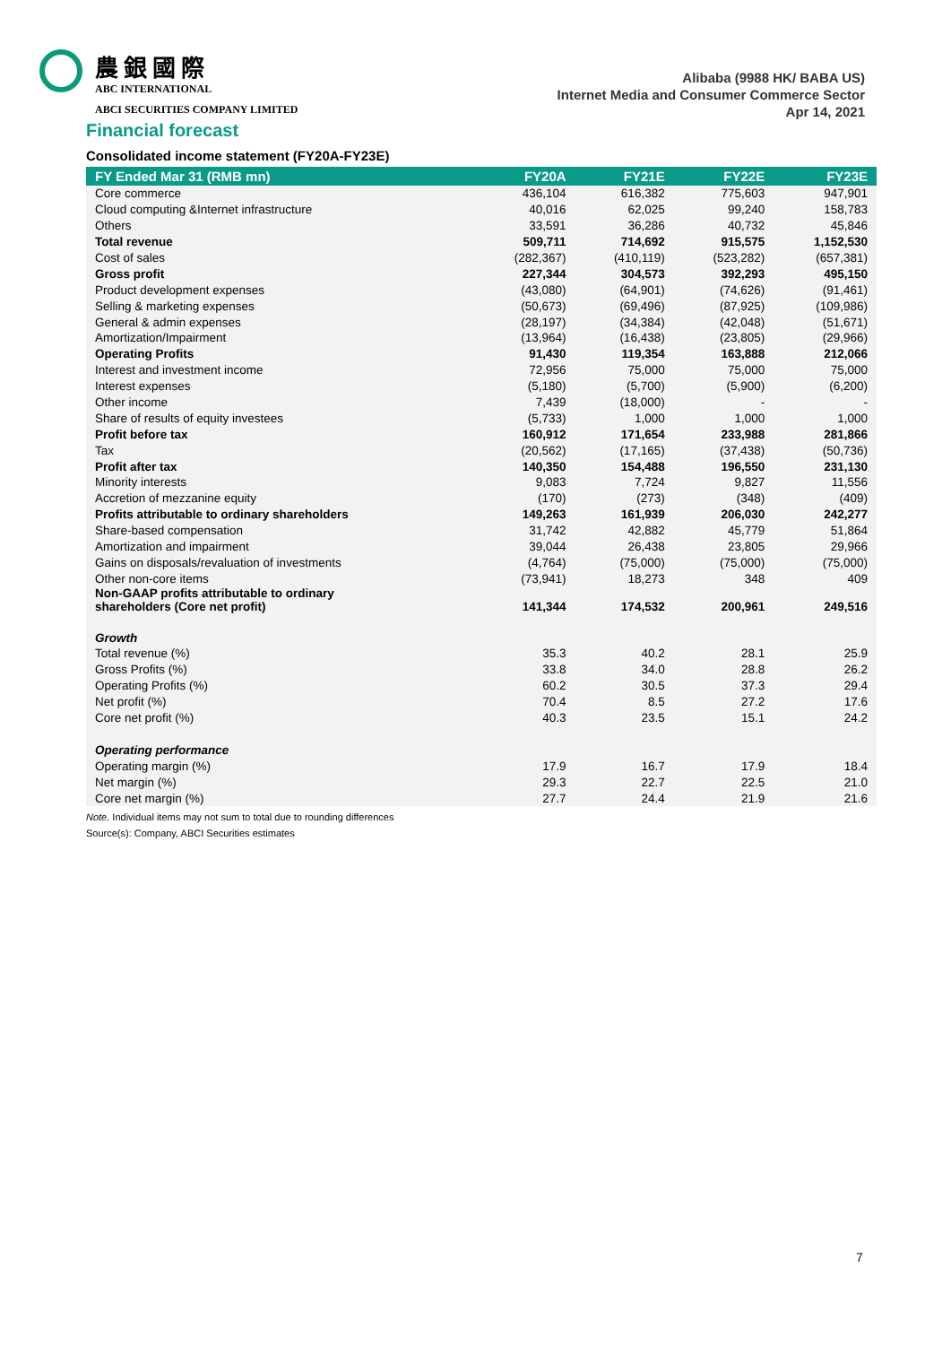農銀國際
ABC INTERNATIONAL
ABCI SECURITIES COMPANY LIMITED
Alibaba (9988 HK/ BABA US)
Internet Media and Consumer Commerce Sector
Apr 14, 2021
Financial forecast
Consolidated income statement (FY20A-FY23E)
| FY Ended Mar 31 (RMB mn) | FY20A | FY21E | FY22E | FY23E |
| --- | --- | --- | --- | --- |
| Core commerce | 436,104 | 616,382 | 775,603 | 947,901 |
| Cloud computing &Internet infrastructure | 40,016 | 62,025 | 99,240 | 158,783 |
| Others | 33,591 | 36,286 | 40,732 | 45,846 |
| Total revenue | 509,711 | 714,692 | 915,575 | 1,152,530 |
| Cost of sales | (282,367) | (410,119) | (523,282) | (657,381) |
| Gross profit | 227,344 | 304,573 | 392,293 | 495,150 |
| Product development expenses | (43,080) | (64,901) | (74,626) | (91,461) |
| Selling & marketing expenses | (50,673) | (69,496) | (87,925) | (109,986) |
| General & admin expenses | (28,197) | (34,384) | (42,048) | (51,671) |
| Amortization/Impairment | (13,964) | (16,438) | (23,805) | (29,966) |
| Operating Profits | 91,430 | 119,354 | 163,888 | 212,066 |
| Interest and investment income | 72,956 | 75,000 | 75,000 | 75,000 |
| Interest expenses | (5,180) | (5,700) | (5,900) | (6,200) |
| Other income | 7,439 | (18,000) | - | - |
| Share of results of equity investees | (5,733) | 1,000 | 1,000 | 1,000 |
| Profit before tax | 160,912 | 171,654 | 233,988 | 281,866 |
| Tax | (20,562) | (17,165) | (37,438) | (50,736) |
| Profit after tax | 140,350 | 154,488 | 196,550 | 231,130 |
| Minority interests | 9,083 | 7,724 | 9,827 | 11,556 |
| Accretion of mezzanine equity | (170) | (273) | (348) | (409) |
| Profits attributable to ordinary shareholders | 149,263 | 161,939 | 206,030 | 242,277 |
| Share-based compensation | 31,742 | 42,882 | 45,779 | 51,864 |
| Amortization and impairment | 39,044 | 26,438 | 23,805 | 29,966 |
| Gains on disposals/revaluation of investments | (4,764) | (75,000) | (75,000) | (75,000) |
| Other non-core items | (73,941) | 18,273 | 348 | 409 |
| Non-GAAP profits attributable to ordinary shareholders (Core net profit) | 141,344 | 174,532 | 200,961 | 249,516 |
| Growth | | | | |
| Total revenue (%) | 35.3 | 40.2 | 28.1 | 25.9 |
| Gross Profits (%) | 33.8 | 34.0 | 28.8 | 26.2 |
| Operating Profits (%) | 60.2 | 30.5 | 37.3 | 29.4 |
| Net profit (%) | 70.4 | 8.5 | 27.2 | 17.6 |
| Core net profit (%) | 40.3 | 23.5 | 15.1 | 24.2 |
| Operating performance | | | | |
| Operating margin (%) | 17.9 | 16.7 | 17.9 | 18.4 |
| Net margin (%) | 29.3 | 22.7 | 22.5 | 21.0 |
| Core net margin (%) | 27.7 | 24.4 | 21.9 | 21.6 |
Note. Individual items may not sum to total due to rounding differences
Source(s): Company, ABCI Securities estimates
7